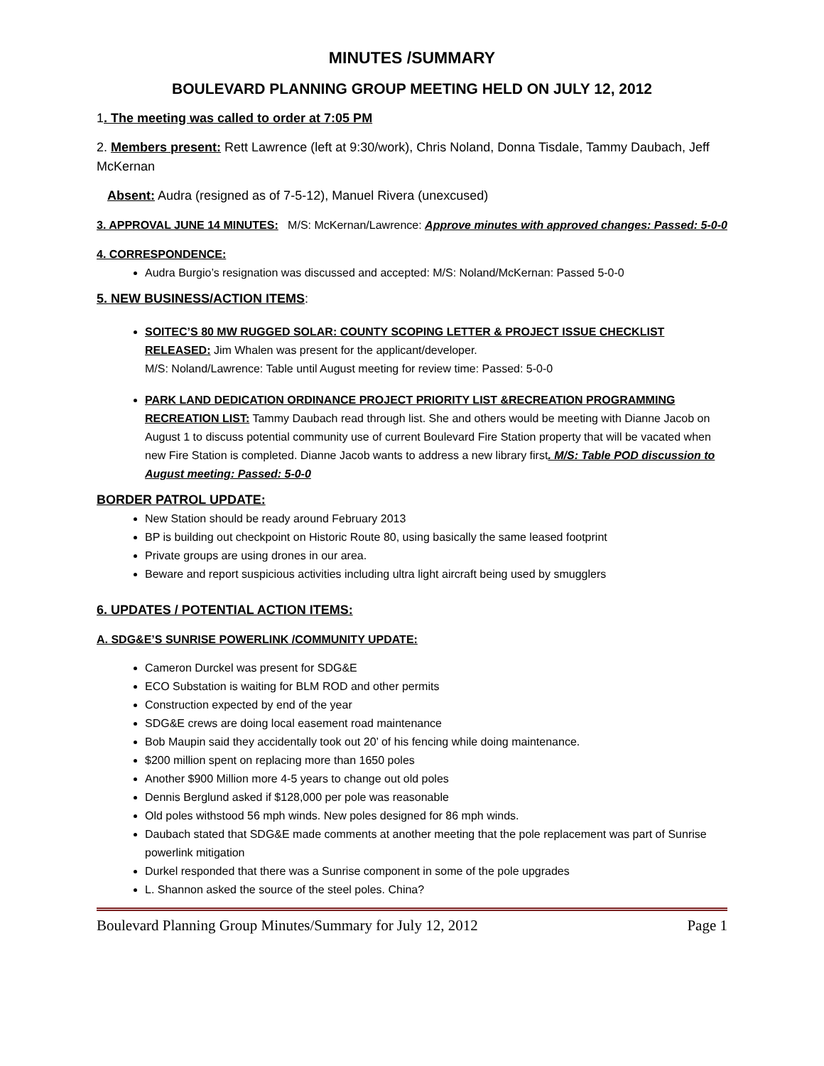MINUTES /SUMMARY
BOULEVARD PLANNING GROUP MEETING HELD ON JULY 12, 2012
1. The meeting was called to order at 7:05 PM
2. Members present: Rett Lawrence (left at 9:30/work), Chris Noland, Donna Tisdale, Tammy Daubach, Jeff McKernan
Absent: Audra (resigned as of 7-5-12), Manuel Rivera (unexcused)
3. APPROVAL JUNE 14 MINUTES: M/S: McKernan/Lawrence: Approve minutes with approved changes: Passed: 5-0-0
4. CORRESPONDENCE:
Audra Burgio’s resignation was discussed and accepted: M/S: Noland/McKernan: Passed 5-0-0
5. NEW BUSINESS/ACTION ITEMS:
SOITEC’S 80 MW RUGGED SOLAR: COUNTY SCOPING LETTER & PROJECT ISSUE CHECKLIST RELEASED: Jim Whalen was present for the applicant/developer.
M/S: Noland/Lawrence: Table until August meeting for review time: Passed: 5-0-0
PARK LAND DEDICATION ORDINANCE PROJECT PRIORITY LIST &RECREATION PROGRAMMING RECREATION LIST: Tammy Daubach read through list. She and others would be meeting with Dianne Jacob on August 1 to discuss potential community use of current Boulevard Fire Station property that will be vacated when new Fire Station is completed. Dianne Jacob wants to address a new library first. M/S: Table POD discussion to August meeting: Passed: 5-0-0
BORDER PATROL UPDATE:
New Station should be ready around February 2013
BP is building out checkpoint on Historic Route 80, using basically the same leased footprint
Private groups are using drones in our area.
Beware and report suspicious activities including ultra light aircraft being used by smugglers
6. UPDATES / POTENTIAL ACTION ITEMS:
A. SDG&E’S SUNRISE POWERLINK /COMMUNITY UPDATE:
Cameron Durckel was present for SDG&E
ECO Substation is waiting for BLM ROD and other permits
Construction expected by end of the year
SDG&E crews are doing local easement road maintenance
Bob Maupin said they accidentally took out 20’ of his fencing while doing maintenance.
$200 million spent on replacing more than 1650 poles
Another $900 Million more 4-5 years to change out old poles
Dennis Berglund asked if $128,000 per pole was reasonable
Old poles withstood 56 mph winds. New poles designed for 86 mph winds.
Daubach stated that SDG&E made comments at another meeting that the pole replacement was part of Sunrise powerlink mitigation
Durkel responded that there was a Sunrise component in some of the pole upgrades
L. Shannon asked the source of the steel poles. China?
Boulevard Planning Group Minutes/Summary for July 12, 2012 Page 1